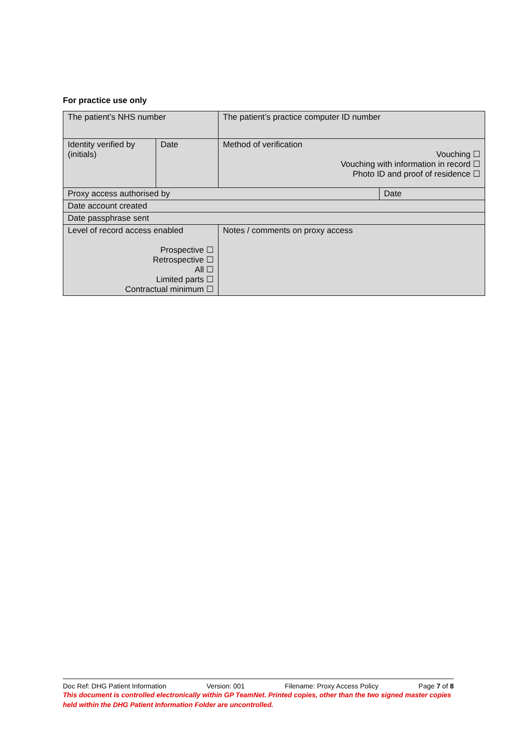For practice use only
| The patient’s NHS number | | The patient’s practice computer ID number | |
| Identity verified by (initials) | Date | Method of verification Vouching ☐ Vouching with information in record ☐ Photo ID and proof of residence ☐ | |
| Proxy access authorised by | | | Date |
| Date account created | | | |
| Date passphrase sent | | | |
| Level of record access enabled Prospective ☐ Retrospective ☐ All ☐ Limited parts ☐ Contractual minimum ☐ | | Notes / comments on proxy access | |
Doc Ref: DHG Patient Information Version: 001 Filename: Proxy Access Policy Page 7 of 8
This document is controlled electronically within GP TeamNet. Printed copies, other than the two signed master copies held within the DHG Patient Information Folder are uncontrolled.